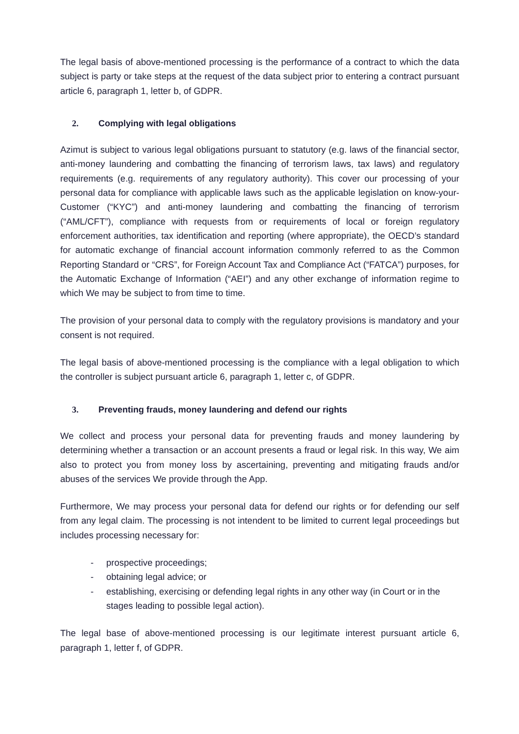The legal basis of above-mentioned processing is the performance of a contract to which the data subject is party or take steps at the request of the data subject prior to entering a contract pursuant article 6, paragraph 1, letter b, of GDPR.
2. Complying with legal obligations
Azimut is subject to various legal obligations pursuant to statutory (e.g. laws of the financial sector, anti-money laundering and combatting the financing of terrorism laws, tax laws) and regulatory requirements (e.g. requirements of any regulatory authority). This cover our processing of your personal data for compliance with applicable laws such as the applicable legislation on know-your-Customer (“KYC”) and anti-money laundering and combatting the financing of terrorism (“AML/CFT”), compliance with requests from or requirements of local or foreign regulatory enforcement authorities, tax identification and reporting (where appropriate), the OECD’s standard for automatic exchange of financial account information commonly referred to as the Common Reporting Standard or “CRS”, for Foreign Account Tax and Compliance Act (“FATCA”) purposes, for the Automatic Exchange of Information (“AEI”) and any other exchange of information regime to which We may be subject to from time to time.
The provision of your personal data to comply with the regulatory provisions is mandatory and your consent is not required.
The legal basis of above-mentioned processing is the compliance with a legal obligation to which the controller is subject pursuant article 6, paragraph 1, letter c, of GDPR.
3. Preventing frauds, money laundering and defend our rights
We collect and process your personal data for preventing frauds and money laundering by determining whether a transaction or an account presents a fraud or legal risk. In this way, We aim also to protect you from money loss by ascertaining, preventing and mitigating frauds and/or abuses of the services We provide through the App.
Furthermore, We may process your personal data for defend our rights or for defending our self from any legal claim. The processing is not intendent to be limited to current legal proceedings but includes processing necessary for:
- prospective proceedings;
- obtaining legal advice; or
- establishing, exercising or defending legal rights in any other way (in Court or in the stages leading to possible legal action).
The legal base of above-mentioned processing is our legitimate interest pursuant article 6, paragraph 1, letter f, of GDPR.